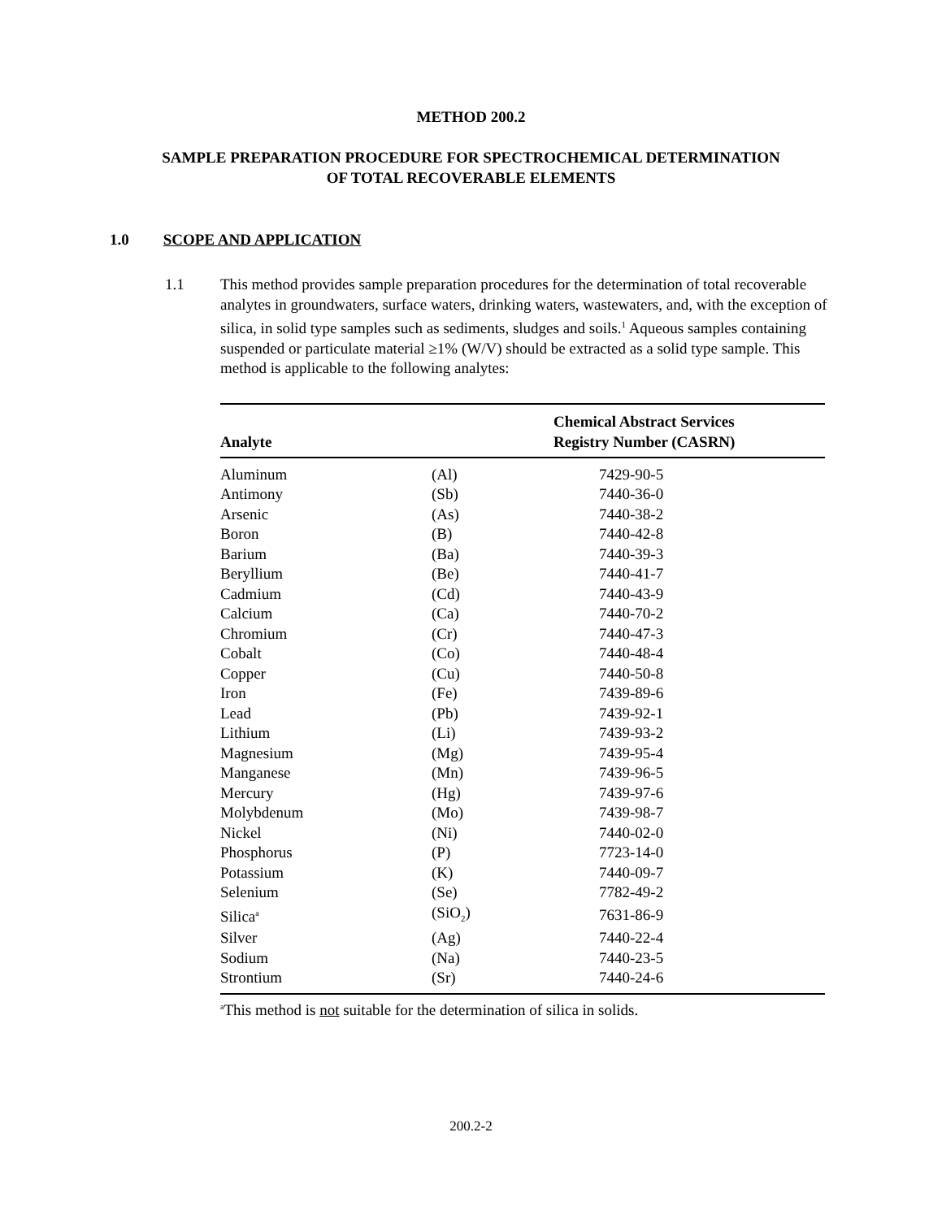METHOD 200.2
SAMPLE PREPARATION PROCEDURE FOR SPECTROCHEMICAL DETERMINATION
OF TOTAL RECOVERABLE ELEMENTS
1.0 SCOPE AND APPLICATION
1.1 This method provides sample preparation procedures for the determination of total recoverable analytes in groundwaters, surface waters, drinking waters, wastewaters, and, with the exception of silica, in solid type samples such as sediments, sludges and soils.<sup>1</sup> Aqueous samples containing suspended or particulate material ≥1% (W/V) should be extracted as a solid type sample. This method is applicable to the following analytes:
| Analyte | | Chemical Abstract Services Registry Number (CASRN) |
| --- | --- | --- |
| Aluminum | (Al) | 7429-90-5 |
| Antimony | (Sb) | 7440-36-0 |
| Arsenic | (As) | 7440-38-2 |
| Boron | (B) | 7440-42-8 |
| Barium | (Ba) | 7440-39-3 |
| Beryllium | (Be) | 7440-41-7 |
| Cadmium | (Cd) | 7440-43-9 |
| Calcium | (Ca) | 7440-70-2 |
| Chromium | (Cr) | 7440-47-3 |
| Cobalt | (Co) | 7440-48-4 |
| Copper | (Cu) | 7440-50-8 |
| Iron | (Fe) | 7439-89-6 |
| Lead | (Pb) | 7439-92-1 |
| Lithium | (Li) | 7439-93-2 |
| Magnesium | (Mg) | 7439-95-4 |
| Manganese | (Mn) | 7439-96-5 |
| Mercury | (Hg) | 7439-97-6 |
| Molybdenum | (Mo) | 7439-98-7 |
| Nickel | (Ni) | 7440-02-0 |
| Phosphorus | (P) | 7723-14-0 |
| Potassium | (K) | 7440-09-7 |
| Selenium | (Se) | 7782-49-2 |
| Silica<sup>a</sup> | (SiO<sub>2</sub>) | 7631-86-9 |
| Silver | (Ag) | 7440-22-4 |
| Sodium | (Na) | 7440-23-5 |
| Strontium | (Sr) | 7440-24-6 |
<sup>a</sup> This method is not suitable for the determination of silica in solids.
200.2-2